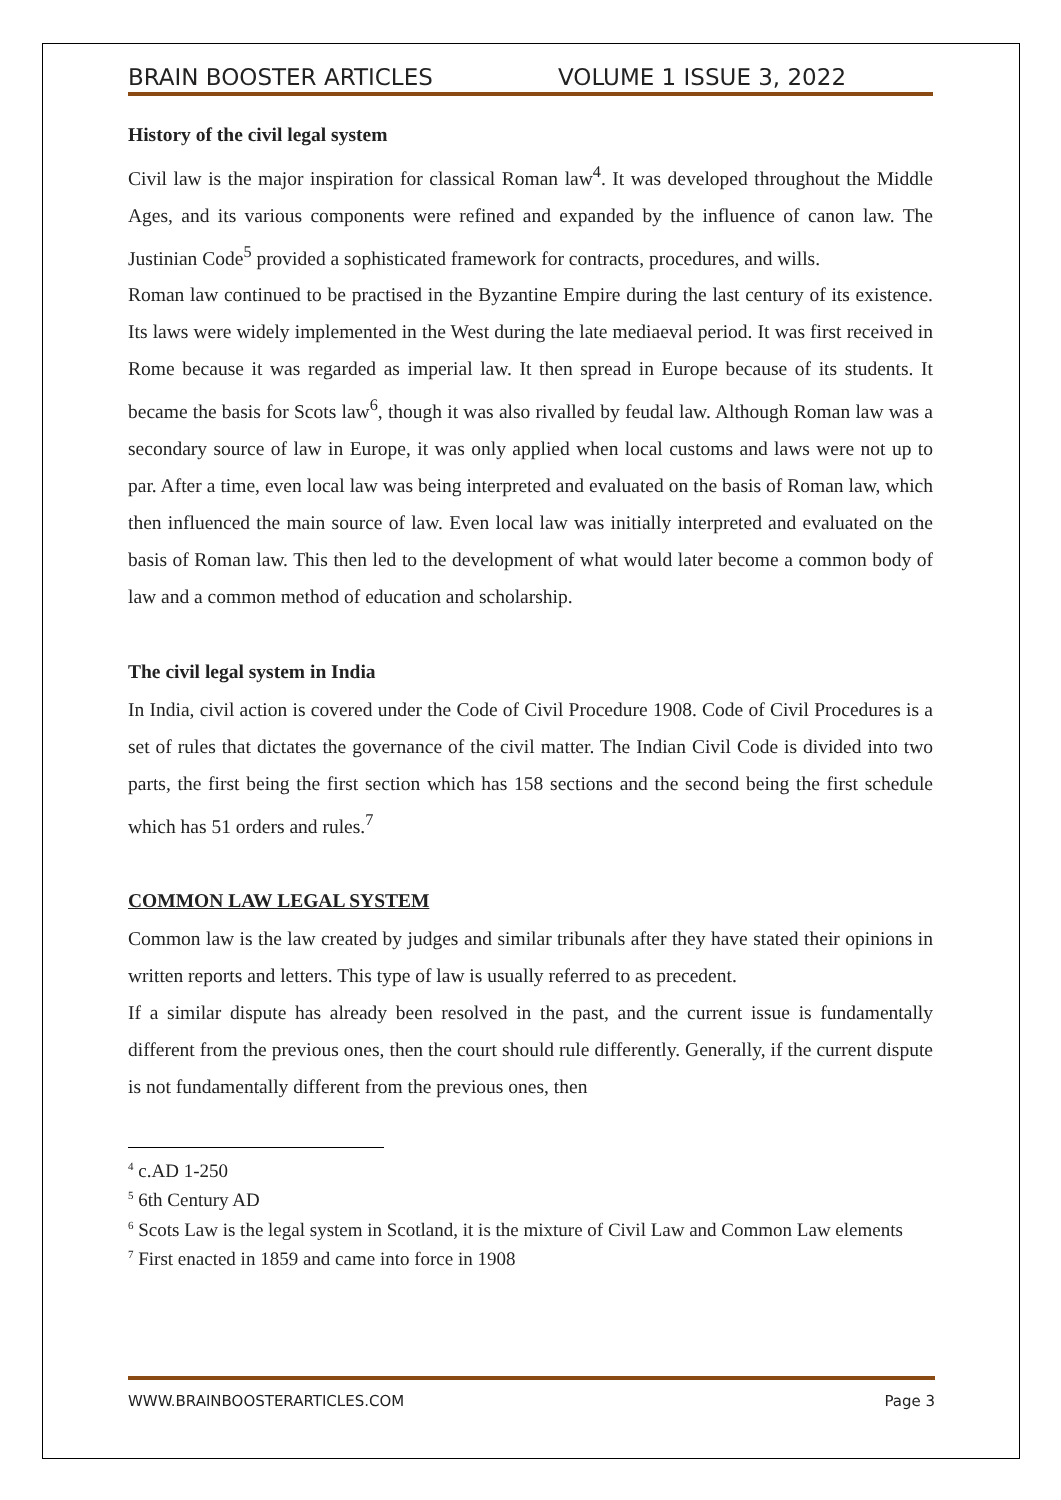BRAIN BOOSTER ARTICLES VOLUME 1 ISSUE 3, 2022
History of the civil legal system
Civil law is the major inspiration for classical Roman law<sup>4</sup>. It was developed throughout the Middle Ages, and its various components were refined and expanded by the influence of canon law. The Justinian Code<sup>5</sup> provided a sophisticated framework for contracts, procedures, and wills.
Roman law continued to be practised in the Byzantine Empire during the last century of its existence. Its laws were widely implemented in the West during the late mediaeval period. It was first received in Rome because it was regarded as imperial law. It then spread in Europe because of its students. It became the basis for Scots law<sup>6</sup>, though it was also rivalled by feudal law. Although Roman law was a secondary source of law in Europe, it was only applied when local customs and laws were not up to par. After a time, even local law was being interpreted and evaluated on the basis of Roman law, which then influenced the main source of law. Even local law was initially interpreted and evaluated on the basis of Roman law. This then led to the development of what would later become a common body of law and a common method of education and scholarship.
The civil legal system in India
In India, civil action is covered under the Code of Civil Procedure 1908. Code of Civil Procedures is a set of rules that dictates the governance of the civil matter. The Indian Civil Code is divided into two parts, the first being the first section which has 158 sections and the second being the first schedule which has 51 orders and rules.<sup>7</sup>
COMMON LAW LEGAL SYSTEM
Common law is the law created by judges and similar tribunals after they have stated their opinions in written reports and letters. This type of law is usually referred to as precedent.
If a similar dispute has already been resolved in the past, and the current issue is fundamentally different from the previous ones, then the court should rule differently. Generally, if the current dispute is not fundamentally different from the previous ones, then
<sup>4</sup> c.AD 1-250
<sup>5</sup> 6th Century AD
<sup>6</sup> Scots Law is the legal system in Scotland, it is the mixture of Civil Law and Common Law elements
<sup>7</sup> First enacted in 1859 and came into force in 1908
WWW.BRAINBOOSTERARTICLES.COM Page 3